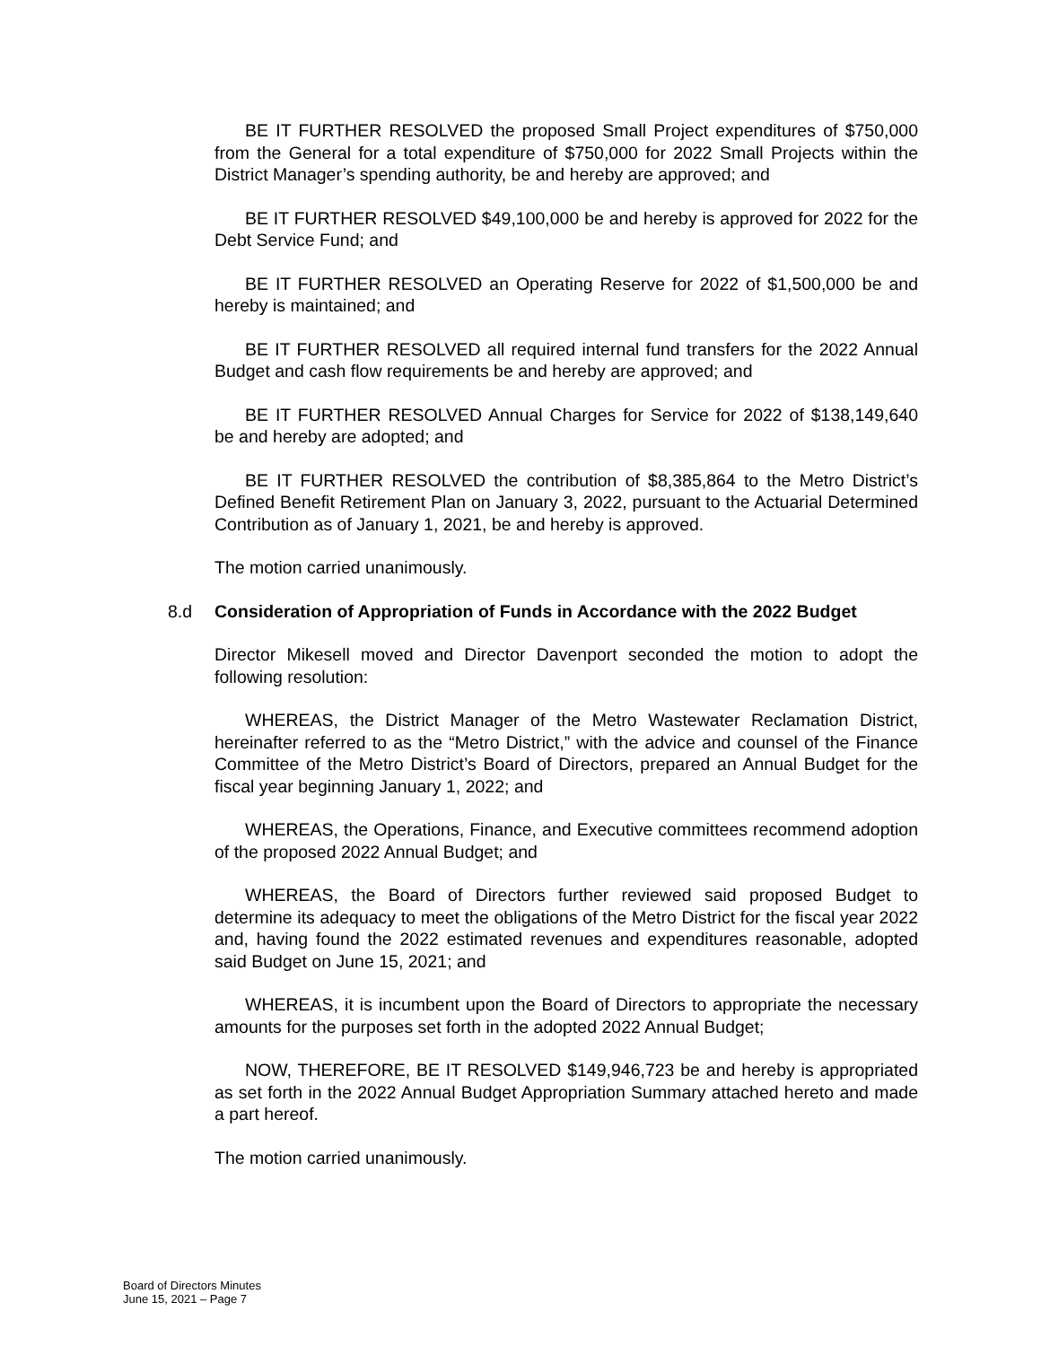BE IT FURTHER RESOLVED the proposed Small Project expenditures of $750,000 from the General for a total expenditure of $750,000 for 2022 Small Projects within the District Manager’s spending authority, be and hereby are approved; and
BE IT FURTHER RESOLVED $49,100,000 be and hereby is approved for 2022 for the Debt Service Fund; and
BE IT FURTHER RESOLVED an Operating Reserve for 2022 of $1,500,000 be and hereby is maintained; and
BE IT FURTHER RESOLVED all required internal fund transfers for the 2022 Annual Budget and cash flow requirements be and hereby are approved; and
BE IT FURTHER RESOLVED Annual Charges for Service for 2022 of $138,149,640 be and hereby are adopted; and
BE IT FURTHER RESOLVED the contribution of $8,385,864 to the Metro District’s Defined Benefit Retirement Plan on January 3, 2022, pursuant to the Actuarial Determined Contribution as of January 1, 2021, be and hereby is approved.
The motion carried unanimously.
8.d Consideration of Appropriation of Funds in Accordance with the 2022 Budget
Director Mikesell moved and Director Davenport seconded the motion to adopt the following resolution:
WHEREAS, the District Manager of the Metro Wastewater Reclamation District, hereinafter referred to as the “Metro District,” with the advice and counsel of the Finance Committee of the Metro District’s Board of Directors, prepared an Annual Budget for the fiscal year beginning January 1, 2022; and
WHEREAS, the Operations, Finance, and Executive committees recommend adoption of the proposed 2022 Annual Budget; and
WHEREAS, the Board of Directors further reviewed said proposed Budget to determine its adequacy to meet the obligations of the Metro District for the fiscal year 2022 and, having found the 2022 estimated revenues and expenditures reasonable, adopted said Budget on June 15, 2021; and
WHEREAS, it is incumbent upon the Board of Directors to appropriate the necessary amounts for the purposes set forth in the adopted 2022 Annual Budget;
NOW, THEREFORE, BE IT RESOLVED $149,946,723 be and hereby is appropriated as set forth in the 2022 Annual Budget Appropriation Summary attached hereto and made a part hereof.
The motion carried unanimously.
Board of Directors Minutes
June 15, 2021 – Page 7